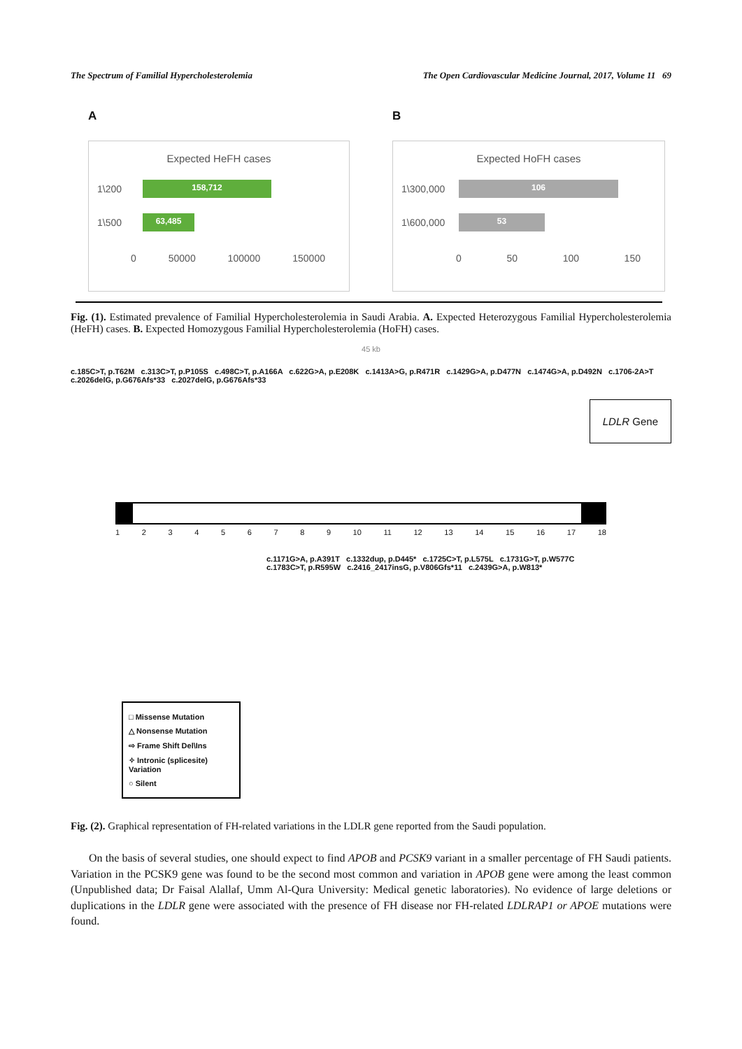The Spectrum of Familial Hypercholesterolemia The Open Cardiovascular Medicine Journal, 2017, Volume 11 69
A
Expected HeFH cases
1\200
158,712
1\500
63,485
0 50000 100000 150000
B
Expected HoFH cases
1\300,000
106
1\600,000
53
0 50 100 150
Fig. (1). Estimated prevalence of Familial Hypercholesterolemia in Saudi Arabia. A. Expected Heterozygous Familial Hypercholesterolemia (HeFH) cases. B. Expected Homozygous Familial Hypercholesterolemia (HoFH) cases.
45 kb
c.185C>T, p.T62M c.313C>T, p.P105S c.498C>T, p.A166A c.622G>A, p.E208K c.1413A>G, p.R471R c.1429G>A, p.D477N c.1474G>A, p.D492N c.1706-2A>T c.2026delG, p.G676Afs*33 c.2027delG, p.G676Afs*33
LDLR Gene
123456789 10 11 12 13 14 15 16 17 18
c.1171G>A, p.A391T c.1332dup, p.D445* c.1725C>T, p.L575L c.1731G>T, p.W577C c.1783C>T, p.R595W c.2416_2417insG, p.V806Gfs*11 c.2439G>A, p.W813*
□ Missense Mutation
△ Nonsense Mutation
⇨ Frame Shift Del\Ins
✧ Intronic (splicesite) Variation
○ Silent
Fig. (2). Graphical representation of FH-related variations in the LDLR gene reported from the Saudi population.
On the basis of several studies, one should expect to find APOB and PCSK9 variant in a smaller percentage of FH Saudi patients. Variation in the PCSK9 gene was found to be the second most common and variation in APOB gene were among the least common (Unpublished data; Dr Faisal Alallaf, Umm Al-Qura University: Medical genetic laboratories). No evidence of large deletions or duplications in the LDLR gene were associated with the presence of FH disease nor FH-related LDLRAP1 or APOE mutations were found.